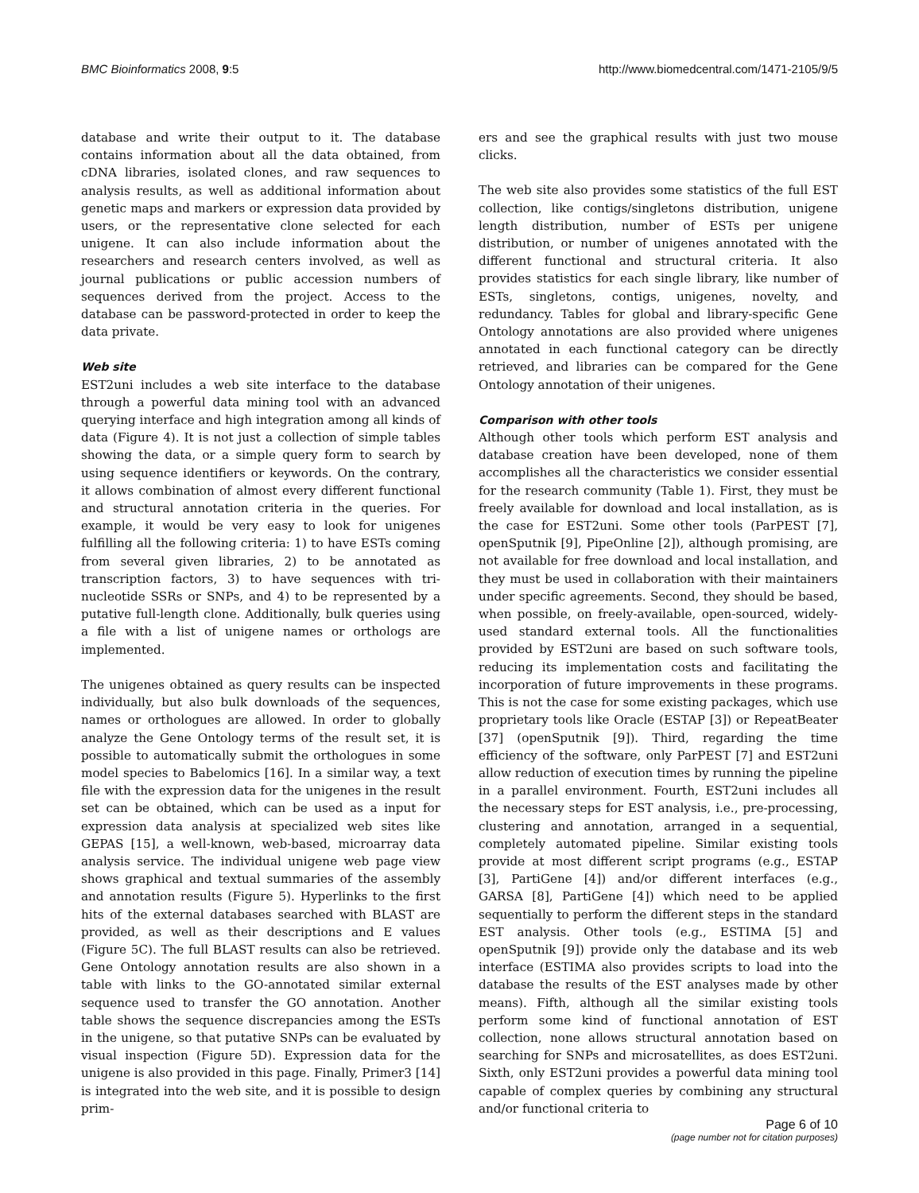BMC Bioinformatics 2008, 9:5 http://www.biomedcentral.com/1471-2105/9/5
database and write their output to it. The database contains information about all the data obtained, from cDNA libraries, isolated clones, and raw sequences to analysis results, as well as additional information about genetic maps and markers or expression data provided by users, or the representative clone selected for each unigene. It can also include information about the researchers and research centers involved, as well as journal publications or public accession numbers of sequences derived from the project. Access to the database can be password-protected in order to keep the data private.
Web site
EST2uni includes a web site interface to the database through a powerful data mining tool with an advanced querying interface and high integration among all kinds of data (Figure 4). It is not just a collection of simple tables showing the data, or a simple query form to search by using sequence identifiers or keywords. On the contrary, it allows combination of almost every different functional and structural annotation criteria in the queries. For example, it would be very easy to look for unigenes fulfilling all the following criteria: 1) to have ESTs coming from several given libraries, 2) to be annotated as transcription factors, 3) to have sequences with tri-nucleotide SSRs or SNPs, and 4) to be represented by a putative full-length clone. Additionally, bulk queries using a file with a list of unigene names or orthologs are implemented.
The unigenes obtained as query results can be inspected individually, but also bulk downloads of the sequences, names or orthologues are allowed. In order to globally analyze the Gene Ontology terms of the result set, it is possible to automatically submit the orthologues in some model species to Babelomics [16]. In a similar way, a text file with the expression data for the unigenes in the result set can be obtained, which can be used as a input for expression data analysis at specialized web sites like GEPAS [15], a well-known, web-based, microarray data analysis service. The individual unigene web page view shows graphical and textual summaries of the assembly and annotation results (Figure 5). Hyperlinks to the first hits of the external databases searched with BLAST are provided, as well as their descriptions and E values (Figure 5C). The full BLAST results can also be retrieved. Gene Ontology annotation results are also shown in a table with links to the GO-annotated similar external sequence used to transfer the GO annotation. Another table shows the sequence discrepancies among the ESTs in the unigene, so that putative SNPs can be evaluated by visual inspection (Figure 5D). Expression data for the unigene is also provided in this page. Finally, Primer3 [14] is integrated into the web site, and it is possible to design prim-
ers and see the graphical results with just two mouse clicks.
The web site also provides some statistics of the full EST collection, like contigs/singletons distribution, unigene length distribution, number of ESTs per unigene distribution, or number of unigenes annotated with the different functional and structural criteria. It also provides statistics for each single library, like number of ESTs, singletons, contigs, unigenes, novelty, and redundancy. Tables for global and library-specific Gene Ontology annotations are also provided where unigenes annotated in each functional category can be directly retrieved, and libraries can be compared for the Gene Ontology annotation of their unigenes.
Comparison with other tools
Although other tools which perform EST analysis and database creation have been developed, none of them accomplishes all the characteristics we consider essential for the research community (Table 1). First, they must be freely available for download and local installation, as is the case for EST2uni. Some other tools (ParPEST [7], openSputnik [9], PipeOnline [2]), although promising, are not available for free download and local installation, and they must be used in collaboration with their maintainers under specific agreements. Second, they should be based, when possible, on freely-available, open-sourced, widely-used standard external tools. All the functionalities provided by EST2uni are based on such software tools, reducing its implementation costs and facilitating the incorporation of future improvements in these programs. This is not the case for some existing packages, which use proprietary tools like Oracle (ESTAP [3]) or RepeatBeater [37] (openSputnik [9]). Third, regarding the time efficiency of the software, only ParPEST [7] and EST2uni allow reduction of execution times by running the pipeline in a parallel environment. Fourth, EST2uni includes all the necessary steps for EST analysis, i.e., pre-processing, clustering and annotation, arranged in a sequential, completely automated pipeline. Similar existing tools provide at most different script programs (e.g., ESTAP [3], PartiGene [4]) and/or different interfaces (e.g., GARSA [8], PartiGene [4]) which need to be applied sequentially to perform the different steps in the standard EST analysis. Other tools (e.g., ESTIMA [5] and openSputnik [9]) provide only the database and its web interface (ESTIMA also provides scripts to load into the database the results of the EST analyses made by other means). Fifth, although all the similar existing tools perform some kind of functional annotation of EST collection, none allows structural annotation based on searching for SNPs and microsatellites, as does EST2uni. Sixth, only EST2uni provides a powerful data mining tool capable of complex queries by combining any structural and/or functional criteria to
Page 6 of 10
(page number not for citation purposes)